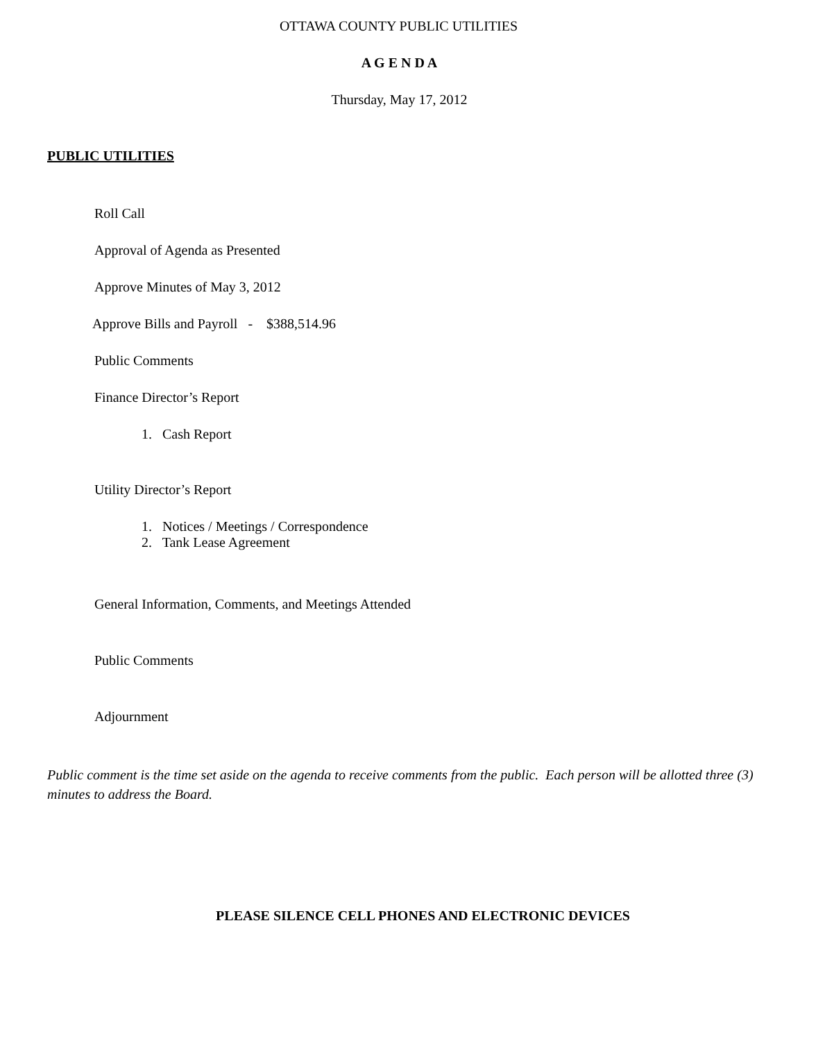OTTAWA COUNTY PUBLIC UTILITIES
A G E N D A
Thursday, May 17, 2012
PUBLIC UTILITIES
Roll Call
Approval of Agenda as Presented
Approve Minutes of May 3, 2012
Approve Bills and Payroll - $388,514.96
Public Comments
Finance Director’s Report
1. Cash Report
Utility Director’s Report
1. Notices / Meetings / Correspondence
2. Tank Lease Agreement
General Information, Comments, and Meetings Attended
Public Comments
Adjournment
Public comment is the time set aside on the agenda to receive comments from the public. Each person will be allotted three (3) minutes to address the Board.
PLEASE SILENCE CELL PHONES AND ELECTRONIC DEVICES